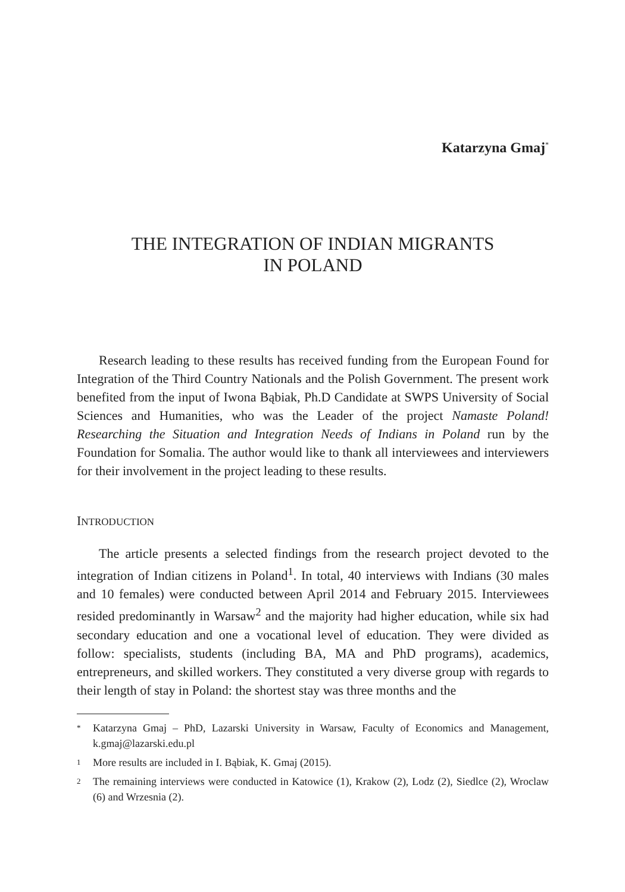Katarzyna Gmaj<sup>*</sup>
THE INTEGRATION OF INDIAN MIGRANTS
IN POLAND
Research leading to these results has received funding from the European Found for Integration of the Third Country Nationals and the Polish Government. The present work benefited from the input of Iwona Bąbiak, Ph.D Candidate at SWPS University of Social Sciences and Humanities, who was the Leader of the project Namaste Poland! Researching the Situation and Integration Needs of Indians in Poland run by the Foundation for Somalia. The author would like to thank all interviewees and interviewers for their involvement in the project leading to these results.
INTRODUCTION
The article presents a selected findings from the research project devoted to the integration of Indian citizens in Poland<sup>1</sup>. In total, 40 interviews with Indians (30 males and 10 females) were conducted between April 2014 and February 2015. Interviewees resided predominantly in Warsaw<sup>2</sup> and the majority had higher education, while six had secondary education and one a vocational level of education. They were divided as follow: specialists, students (including BA, MA and PhD programs), academics, entrepreneurs, and skilled workers. They constituted a very diverse group with regards to their length of stay in Poland: the shortest stay was three months and the
*
Katarzyna Gmaj – PhD, Lazarski University in Warsaw, Faculty of Economics and Management, k.gmaj@lazarski.edu.pl
1
More results are included in I. Bąbiak, K. Gmaj (2015).
2
The remaining interviews were conducted in Katowice (1), Krakow (2), Lodz (2), Siedlce (2), Wroclaw (6) and Wrzesnia (2).